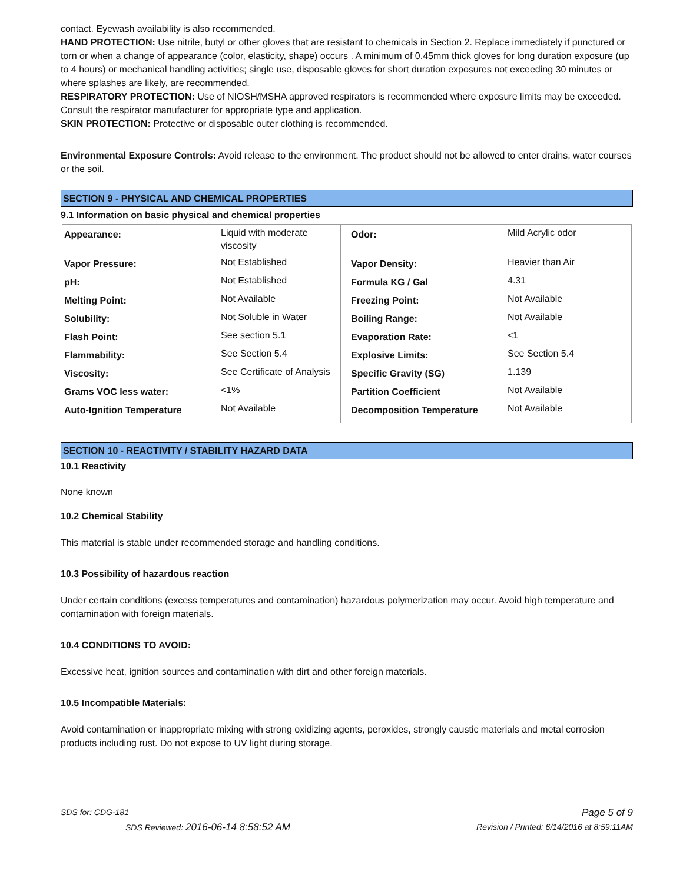contact. Eyewash availability is also recommended.
HAND PROTECTION: Use nitrile, butyl or other gloves that are resistant to chemicals in Section 2. Replace immediately if punctured or torn or when a change of appearance (color, elasticity, shape) occurs . A minimum of 0.45mm thick gloves for long duration exposure (up to 4 hours) or mechanical handling activities; single use, disposable gloves for short duration exposures not exceeding 30 minutes or where splashes are likely, are recommended.
RESPIRATORY PROTECTION: Use of NIOSH/MSHA approved respirators is recommended where exposure limits may be exceeded. Consult the respirator manufacturer for appropriate type and application.
SKIN PROTECTION: Protective or disposable outer clothing is recommended.
Environmental Exposure Controls: Avoid release to the environment. The product should not be allowed to enter drains, water courses or the soil.
SECTION 9 - PHYSICAL AND CHEMICAL PROPERTIES
9.1 Information on basic physical and chemical properties
| Appearance: | Liquid with moderate viscosity | Odor: | Mild Acrylic odor |
| Vapor Pressure: | Not Established | Vapor Density: | Heavier than Air |
| pH: | Not Established | Formula KG / Gal | 4.31 |
| Melting Point: | Not Available | Freezing Point: | Not Available |
| Solubility: | Not Soluble in Water | Boiling Range: | Not Available |
| Flash Point: | See section 5.1 | Evaporation Rate: | <1 |
| Flammability: | See Section 5.4 | Explosive Limits: | See Section 5.4 |
| Viscosity: | See Certificate of Analysis | Specific Gravity (SG) | 1.139 |
| Grams VOC less water: | <1% | Partition Coefficient | Not Available |
| Auto-Ignition Temperature | Not Available | Decomposition Temperature | Not Available |
SECTION 10 - REACTIVITY / STABILITY HAZARD DATA
10.1 Reactivity
None known
10.2 Chemical Stability
This material is stable under recommended storage and handling conditions.
10.3 Possibility of hazardous reaction
Under certain conditions (excess temperatures and contamination) hazardous polymerization may occur. Avoid high temperature and contamination with foreign materials.
10.4 CONDITIONS TO AVOID:
Excessive heat, ignition sources and contamination with dirt and other foreign materials.
10.5 Incompatible Materials:
Avoid contamination or inappropriate mixing with strong oxidizing agents, peroxides, strongly caustic materials and metal corrosion products including rust. Do not expose to UV light during storage.
SDS for: CDG-181 Page 5 of 9
SDS Reviewed: 2016-06-14 8:58:52 AM Revision / Printed: 6/14/2016 at 8:59:11AM